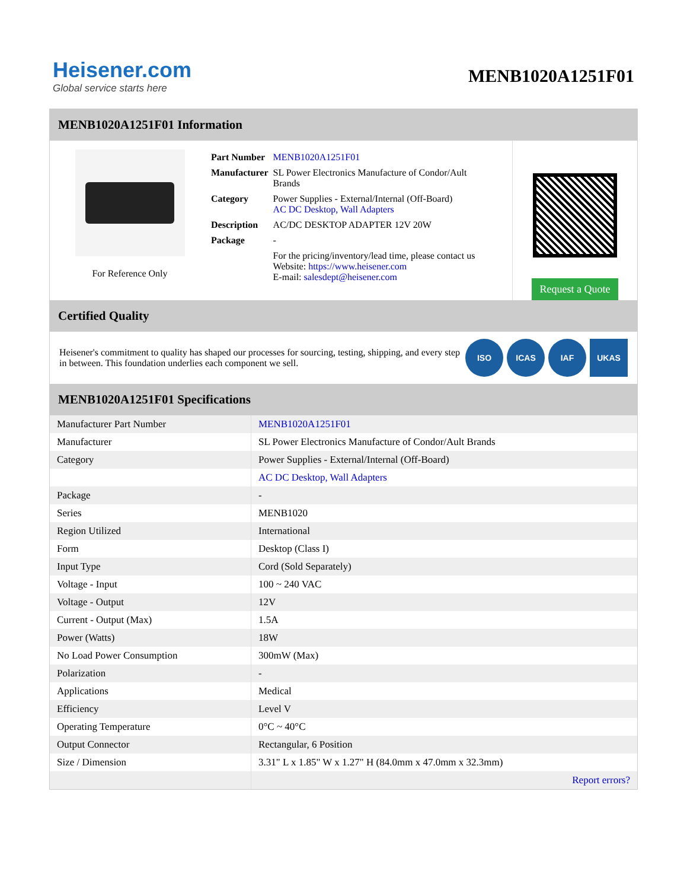Heisener.com
Global service starts here
MENB1020A1251F01
MENB1020A1251F01 Information
For Reference Only
| Part Number | MENB1020A1251F01 |
| Manufacturer | SL Power Electronics Manufacture of Condor/Ault Brands |
| Category | Power Supplies - External/Internal (Off-Board) AC DC Desktop, Wall Adapters |
| Description | AC/DC DESKTOP ADAPTER 12V 20W |
| Package | - |
| | For the pricing/inventory/lead time, please contact us Website: https://www.heisener.com E-mail: salesdept@heisener.com |
Request a Quote
Certified Quality
Heisener's commitment to quality has shaped our processes for sourcing, testing, shipping, and every step in between. This foundation underlies each component we sell.
ISO ICAS IAF UKAS
MENB1020A1251F01 Specifications
| Manufacturer Part Number | MENB1020A1251F01 |
| Manufacturer | SL Power Electronics Manufacture of Condor/Ault Brands |
| Category | Power Supplies - External/Internal (Off-Board) |
| | AC DC Desktop, Wall Adapters |
| Package | - |
| Series | MENB1020 |
| Region Utilized | International |
| Form | Desktop (Class I) |
| Input Type | Cord (Sold Separately) |
| Voltage - Input | 100 ~ 240 VAC |
| Voltage - Output | 12V |
| Current - Output (Max) | 1.5A |
| Power (Watts) | 18W |
| No Load Power Consumption | 300mW (Max) |
| Polarization | - |
| Applications | Medical |
| Efficiency | Level V |
| Operating Temperature | 0°C ~ 40°C |
| Output Connector | Rectangular, 6 Position |
| Size / Dimension | 3.31" L x 1.85" W x 1.27" H (84.0mm x 47.0mm x 32.3mm) |
| | Report errors? |